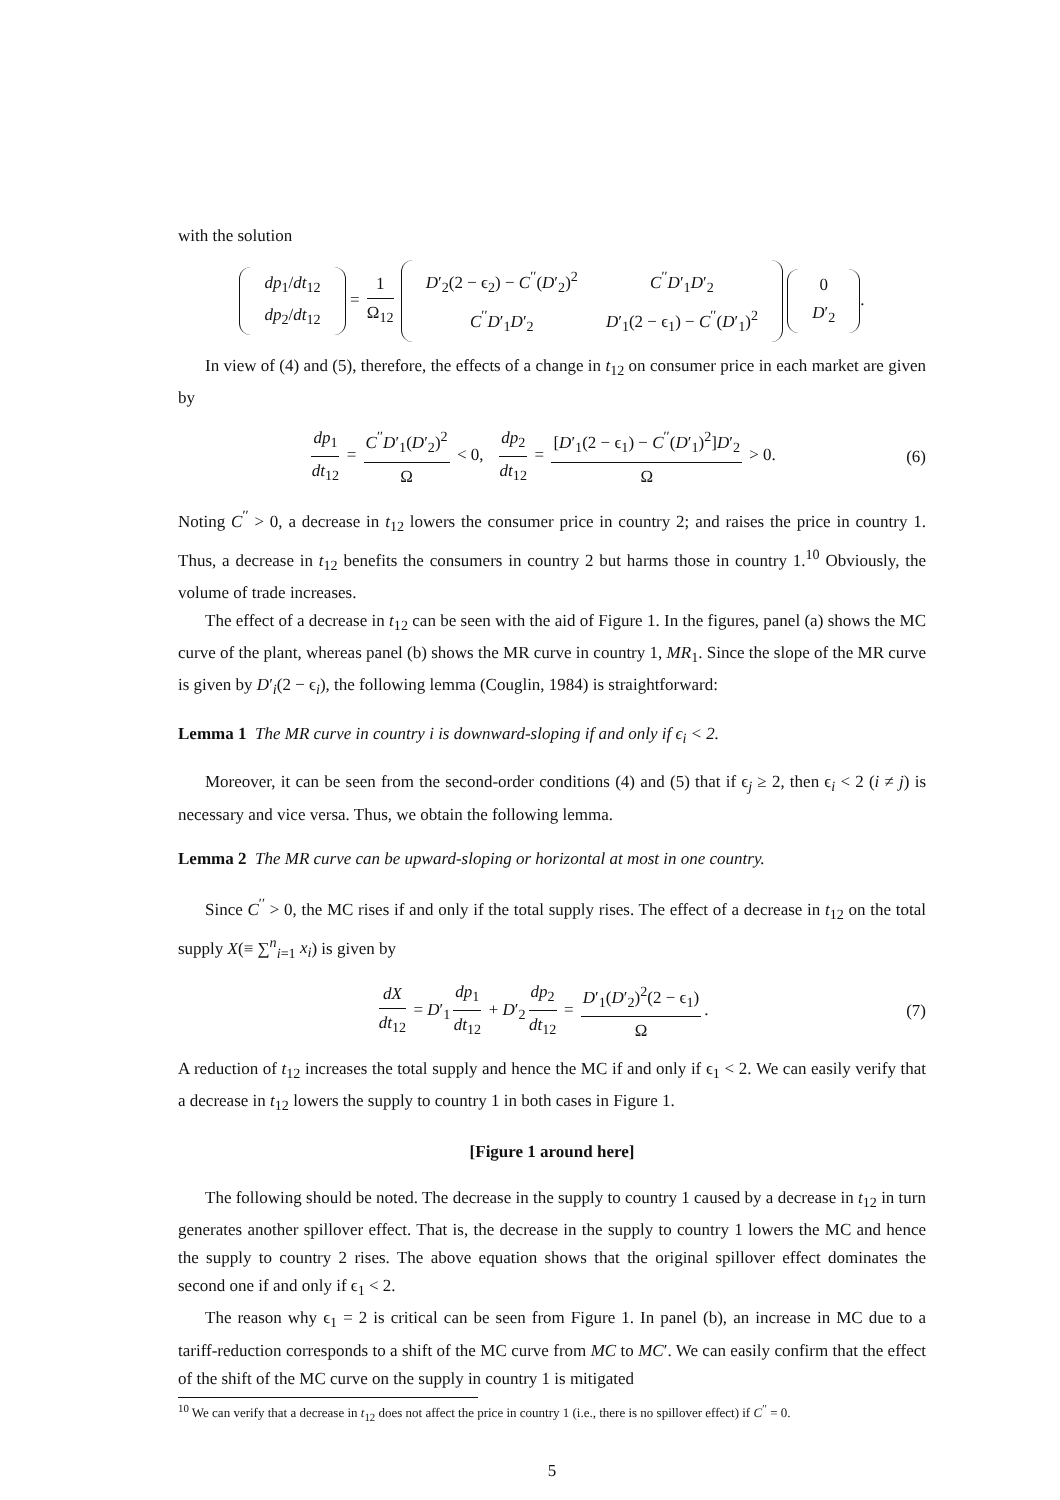with the solution
| dp<sub>1</sub>/ dt<sub>12</sub> |
| dp<sub>2</sub>/ dt<sub>12</sub> |
= 1 Ω<sub>12</sub>
| D ′<sub>2</sub>(2 − ϵ<sub>2</sub>) − C<sup>′′</sup>( D ′<sub>2</sub>)<sup>2</sup> | C<sup>′′</sup> D ′<sub>1</sub> D ′<sub>2</sub> |
| C<sup>′′</sup> D ′<sub>1</sub> D ′<sub>2</sub> | D ′<sub>1</sub>(2 − ϵ<sub>1</sub>) − C<sup>′′</sup>( D ′<sub>1</sub>)<sup>2</sup> |
| 0 |
| D ′<sub>2</sub> |
.
In view of (4) and (5), therefore, the effects of a change in t<sub>12</sub> on consumer price in each market are given by
dp<sub>1</sub> dt<sub>12</sub> = C<sup>′′</sup>D′<sub>1</sub>(D′<sub>2</sub>)<sup>2</sup> Ω < 0, dp<sub>2</sub> dt<sub>12</sub> = [D′<sub>1</sub>(2 − ϵ<sub>1</sub>) − C<sup>′′</sup>(D′<sub>1</sub>)<sup>2</sup>]D′<sub>2</sub> Ω > 0.
(6)
Noting C<sup>′′</sup> > 0, a decrease in t<sub>12</sub> lowers the consumer price in country 2; and raises the price in country 1. Thus, a decrease in t<sub>12</sub> benefits the consumers in country 2 but harms those in country 1.<sup>10</sup> Obviously, the volume of trade increases.
The effect of a decrease in t<sub>12</sub> can be seen with the aid of Figure 1. In the figures, panel (a) shows the MC curve of the plant, whereas panel (b) shows the MR curve in country 1, MR<sub>1</sub>. Since the slope of the MR curve is given by D′<sub>i</sub>(2 − ϵ<sub>i</sub>), the following lemma (Couglin, 1984) is straightforward:
Lemma 1 The MR curve in country i is downward-sloping if and only if ϵ<sub>i</sub> < 2.
Moreover, it can be seen from the second-order conditions (4) and (5) that if ϵ<sub>j</sub> ≥ 2, then ϵ<sub>i</sub> < 2 (i ≠ j) is necessary and vice versa. Thus, we obtain the following lemma.
Lemma 2 The MR curve can be upward-sloping or horizontal at most in one country.
Since C<sup>′′</sup> > 0, the MC rises if and only if the total supply rises. The effect of a decrease in t<sub>12</sub> on the total supply X(≡ ∑<sup>n</sup><sub>i=1</sub> x<sub>i</sub>) is given by
dX dt<sub>12</sub> = D′<sub>1</sub> dp<sub>1</sub> dt<sub>12</sub> + D′<sub>2</sub> dp<sub>2</sub> dt<sub>12</sub> = D′<sub>1</sub>(D′<sub>2</sub>)<sup>2</sup>(2 − ϵ<sub>1</sub>) Ω.
(7)
A reduction of t<sub>12</sub> increases the total supply and hence the MC if and only if ϵ<sub>1</sub> < 2. We can easily verify that a decrease in t<sub>12</sub> lowers the supply to country 1 in both cases in Figure 1.
[Figure 1 around here]
The following should be noted. The decrease in the supply to country 1 caused by a decrease in t<sub>12</sub> in turn generates another spillover effect. That is, the decrease in the supply to country 1 lowers the MC and hence the supply to country 2 rises. The above equation shows that the original spillover effect dominates the second one if and only if ϵ<sub>1</sub> < 2.
The reason why ϵ<sub>1</sub> = 2 is critical can be seen from Figure 1. In panel (b), an increase in MC due to a tariff-reduction corresponds to a shift of the MC curve from MC to MC′. We can easily confirm that the effect of the shift of the MC curve on the supply in country 1 is mitigated
<sup>10</sup> We can verify that a decrease in t<sub>12</sub> does not affect the price in country 1 (i.e., there is no spillover effect) if C<sup>′′</sup> = 0.
5